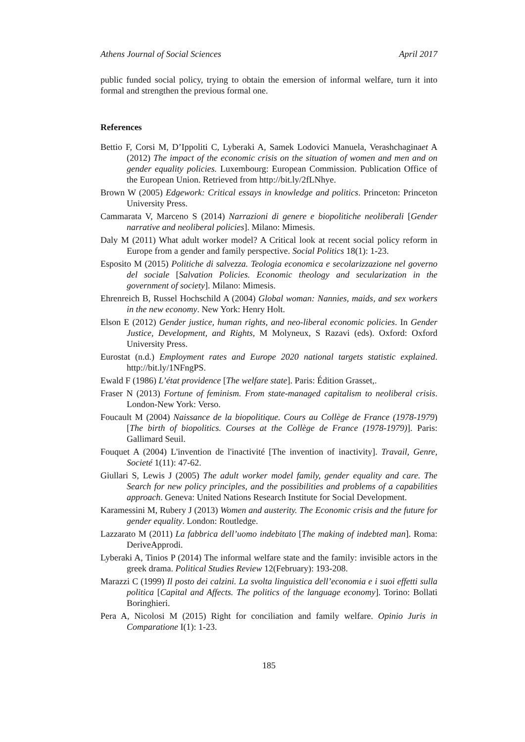Athens Journal of Social Sciences April 2017
public funded social policy, trying to obtain the emersion of informal welfare, turn it into formal and strengthen the previous formal one.
References
Bettio F, Corsi M, D’Ippoliti C, Lyberaki A, Samek Lodovici Manuela, Verashchaginaet A (2012) The impact of the economic crisis on the situation of women and men and on gender equality policies. Luxembourg: European Commission. Publication Office of the European Union. Retrieved from http://bit.ly/2fLNhye.
Brown W (2005) Edgework: Critical essays in knowledge and politics. Princeton: Princeton University Press.
Cammarata V, Marceno S (2014) Narrazioni di genere e biopolitiche neoliberali [Gender narrative and neoliberal policies]. Milano: Mimesis.
Daly M (2011) What adult worker model? A Critical look at recent social policy reform in Europe from a gender and family perspective. Social Politics 18(1): 1-23.
Esposito M (2015) Politiche di salvezza. Teologia economica e secolarizzazione nel governo del sociale [Salvation Policies. Economic theology and secularization in the government of society]. Milano: Mimesis.
Ehrenreich B, Russel Hochschild A (2004) Global woman: Nannies, maids, and sex workers in the new economy. New York: Henry Holt.
Elson E (2012) Gender justice, human rights, and neo-liberal economic policies. In Gender Justice, Development, and Rights, M Molyneux, S Razavi (eds). Oxford: Oxford University Press.
Eurostat (n.d.) Employment rates and Europe 2020 national targets statistic explained. http://bit.ly/1NFngPS.
Ewald F (1986) L’état providence [The welfare state]. Paris: Édition Grasset,.
Fraser N (2013) Fortune of feminism. From state-managed capitalism to neoliberal crisis. London-New York: Verso.
Foucault M (2004) Naissance de la biopolitique. Cours au Collège de France (1978-1979) [The birth of biopolitics. Courses at the Collège de France (1978-1979)]. Paris: Gallimard Seuil.
Fouquet A (2004) L'invention de l'inactivité [The invention of inactivity]. Travail, Genre, Societé 1(11): 47-62.
Giullari S, Lewis J (2005) The adult worker model family, gender equality and care. The Search for new policy principles, and the possibilities and problems of a capabilities approach. Geneva: United Nations Research Institute for Social Development.
Karamessini M, Rubery J (2013) Women and austerity. The Economic crisis and the future for gender equality. London: Routledge.
Lazzarato M (2011) La fabbrica dell’uomo indebitato [The making of indebted man]. Roma: DeriveApprodi.
Lyberaki A, Tinios P (2014) The informal welfare state and the family: invisible actors in the greek drama. Political Studies Review 12(February): 193-208.
Marazzi C (1999) Il posto dei calzini. La svolta linguistica dell’economia e i suoi effetti sulla politica [Capital and Affects. The politics of the language economy]. Torino: Bollati Boringhieri.
Pera A, Nicolosi M (2015) Right for conciliation and family welfare. Opinio Juris in Comparatione I(1): 1-23.
185